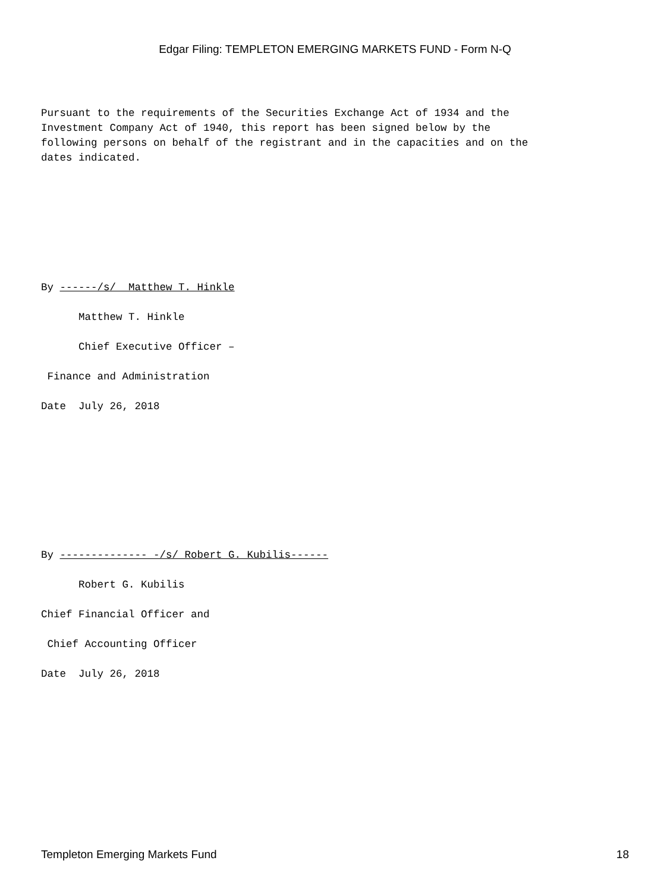Edgar Filing: TEMPLETON EMERGING MARKETS FUND - Form N-Q
Pursuant to the requirements of the Securities Exchange Act of 1934 and the Investment Company Act of 1940, this report has been signed below by the following persons on behalf of the registrant and in the capacities and on the dates indicated.
By ------/s/__Matthew T. Hinkle Matthew T. Hinkle Chief Executive Officer – Finance and Administration Date July 26, 2018
By --------------_-/s/ Robert G. Kubilis------ Robert G. Kubilis Chief Financial Officer and Chief Accounting Officer Date July 26, 2018
Templeton Emerging Markets Fund 18